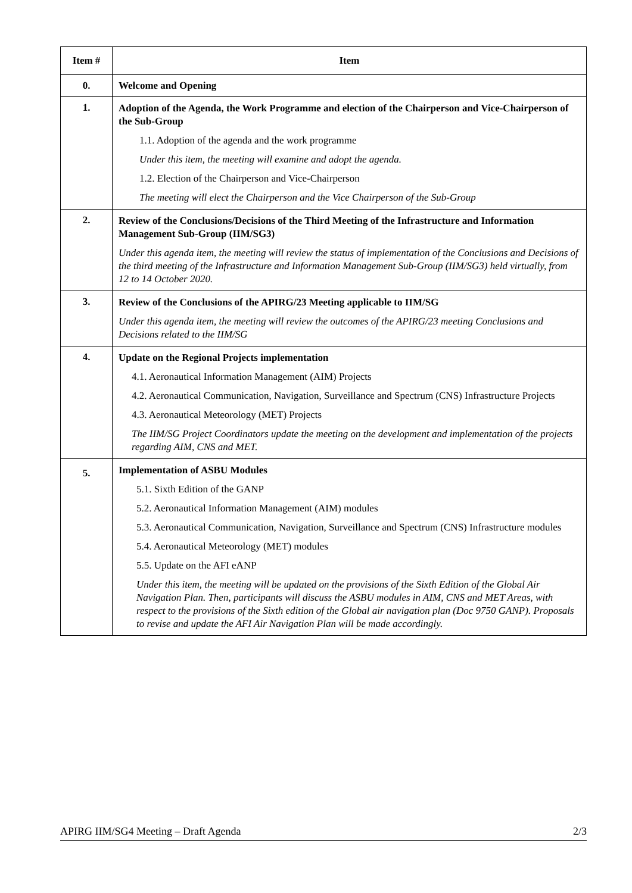| Item # | Item |
| --- | --- |
| 0. | Welcome and Opening |
| 1. | Adoption of the Agenda, the Work Programme and election of the Chairperson and Vice-Chairperson of the Sub-Group 1.1. Adoption of the agenda and the work programme Under this item, the meeting will examine and adopt the agenda. 1.2. Election of the Chairperson and Vice-Chairperson The meeting will elect the Chairperson and the Vice Chairperson of the Sub-Group |
| 2. | Review of the Conclusions/Decisions of the Third Meeting of the Infrastructure and Information Management Sub-Group (IIM/SG3) Under this agenda item, the meeting will review the status of implementation of the Conclusions and Decisions of the third meeting of the Infrastructure and Information Management Sub-Group (IIM/SG3) held virtually, from 12 to 14 October 2020. |
| 3. | Review of the Conclusions of the APIRG/23 Meeting applicable to IIM/SG Under this agenda item, the meeting will review the outcomes of the APIRG/23 meeting Conclusions and Decisions related to the IIM/SG |
| 4. | Update on the Regional Projects implementation 4.1. Aeronautical Information Management (AIM) Projects 4.2. Aeronautical Communication, Navigation, Surveillance and Spectrum (CNS) Infrastructure Projects 4.3. Aeronautical Meteorology (MET) Projects The IIM/SG Project Coordinators update the meeting on the development and implementation of the projects regarding AIM, CNS and MET. |
| 5. | Implementation of ASBU Modules 5.1. Sixth Edition of the GANP 5.2. Aeronautical Information Management (AIM) modules 5.3. Aeronautical Communication, Navigation, Surveillance and Spectrum (CNS) Infrastructure modules 5.4. Aeronautical Meteorology (MET) modules 5.5. Update on the AFI eANP Under this item, the meeting will be updated on the provisions of the Sixth Edition of the Global Air Navigation Plan. Then, participants will discuss the ASBU modules in AIM, CNS and MET Areas, with respect to the provisions of the Sixth edition of the Global air navigation plan (Doc 9750 GANP). Proposals to revise and update the AFI Air Navigation Plan will be made accordingly. |
APIRG IIM/SG4 Meeting – Draft Agenda 2/3